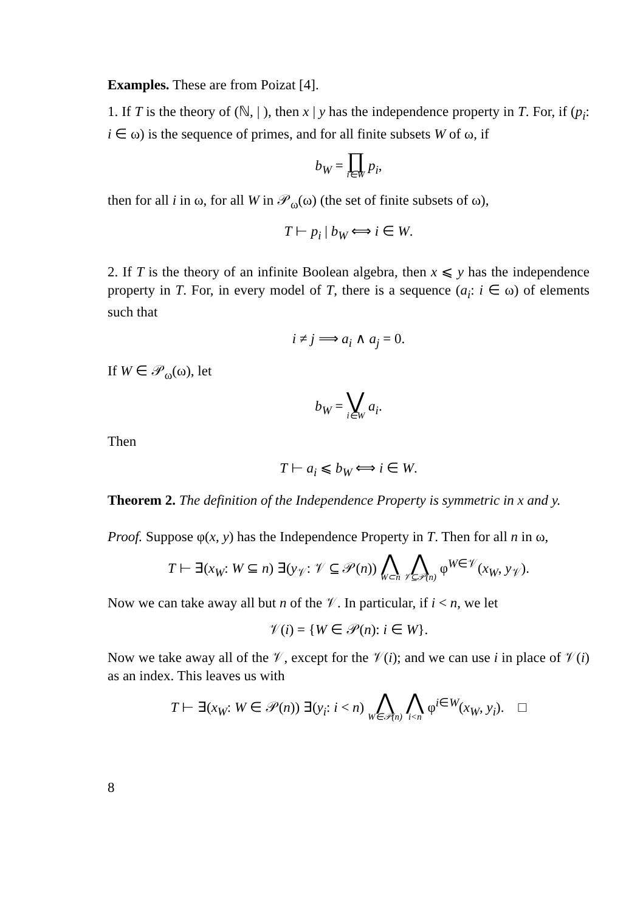Examples. These are from Poizat [4].
1. If T is the theory of (ℕ, | ), then x | y has the independence property in T. For, if (p<sub>i</sub>: i ∈ ω) is the sequence of primes, and for all finite subsets W of ω, if
b<sub>W</sub> = ∏ i∈W p<sub>i</sub>,
then for all i in ω, for all W in 𝒫<sub>ω</sub>(ω) (the set of finite subsets of ω),
T ⊢ p<sub>i</sub> | b<sub>W</sub> ⟺ i ∈ W.
2. If T is the theory of an infinite Boolean algebra, then x ⩽ y has the independence property in T. For, in every model of T, there is a sequence (a<sub>i</sub>: i ∈ ω) of elements such that
i ≠ j ⟹ a<sub>i</sub> ∧ a<sub>j</sub> = 0.
If W ∈ 𝒫<sub>ω</sub>(ω), let
b<sub>W</sub> = ⋁ i∈W a<sub>i</sub>.
Then
T ⊢ a<sub>i</sub> ⩽ b<sub>W</sub> ⟺ i ∈ W.
Theorem 2. The definition of the Independence Property is symmetric in x and y.
Proof. Suppose φ(x, y) has the Independence Property in T. Then for all n in ω,
T ⊢ ∃(x<sub>W</sub>: W ⊆ n) ∃(y<sub>𝒱</sub>: 𝒱 ⊆ 𝒫(n)) ⋀ W⊂n ⋀ 𝒱⊆𝒫(n) φ<sup>W∈𝒱</sup>(x<sub>W</sub>, y<sub>𝒱</sub>).
Now we can take away all but n of the 𝒱. In particular, if i < n, we let
𝒱(i) = {W ∈ 𝒫(n): i ∈ W}.
Now we take away all of the 𝒱, except for the 𝒱(i); and we can use i in place of 𝒱(i) as an index. This leaves us with
T ⊢ ∃(x<sub>W</sub>: W ∈ 𝒫(n)) ∃(y<sub>i</sub>: i < n) ⋀ W∈𝒫(n) ⋀ i<n φ<sup>i∈W</sup>(x<sub>W</sub>, y<sub>i</sub>). □
8